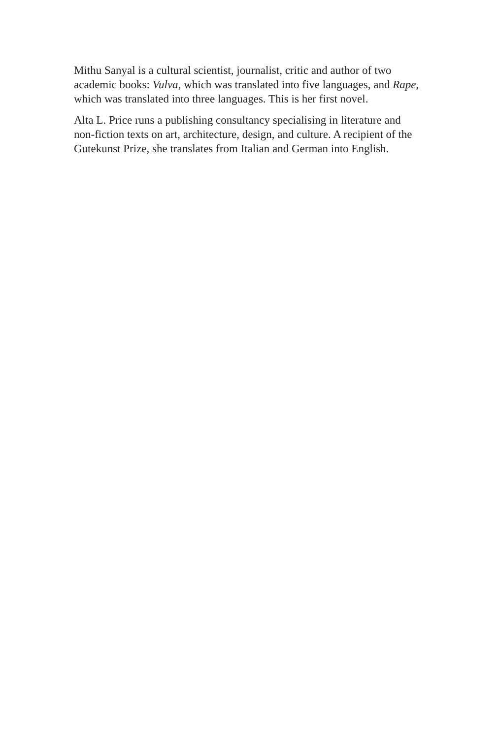Mithu Sanyal is a cultural scientist, journalist, critic and author of two
academic books: Vulva, which was translated into five languages, and Rape,
which was translated into three languages. This is her first novel.
Alta L. Price runs a publishing consultancy specialising in literature and
non-fiction texts on art, architecture, design, and culture. A recipient of the
Gutekunst Prize, she translates from Italian and German into English.